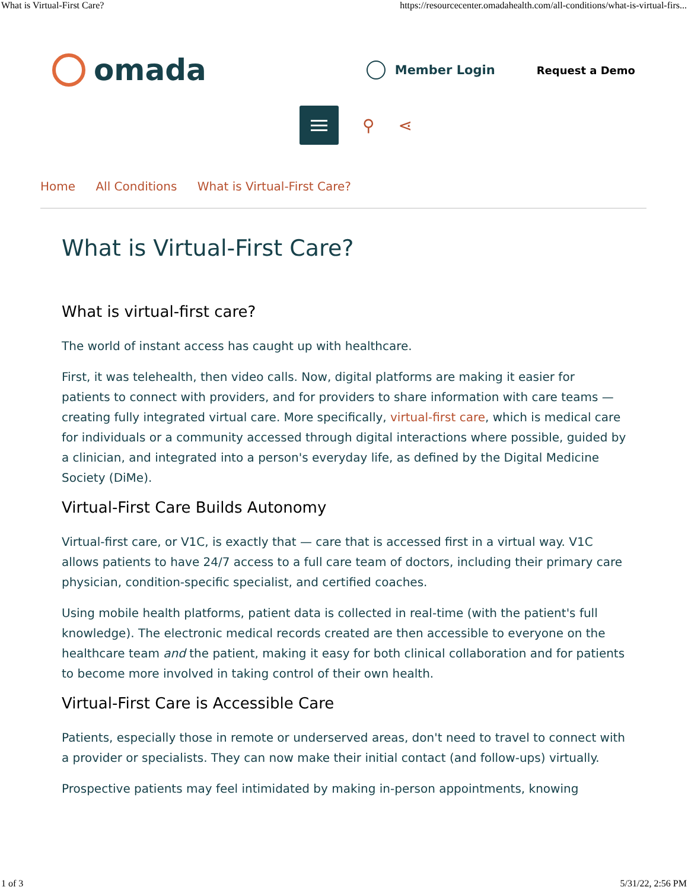What is Virtual-First Care? https://resourcecenter.omadahealth.com/all-conditions/what-is-virtual-firs...
omada
Member Login
Request a Demo
⚲ ⋖
Home All Conditions What is Virtual-First Care?
What is Virtual-First Care?
What is virtual-first care?
The world of instant access has caught up with healthcare.
First, it was telehealth, then video calls. Now, digital platforms are making it easier for patients to connect with providers, and for providers to share information with care teams — creating fully integrated virtual care. More specifically, virtual-first care, which is medical care for individuals or a community accessed through digital interactions where possible, guided by a clinician, and integrated into a person's everyday life, as defined by the Digital Medicine Society (DiMe).
Virtual-First Care Builds Autonomy
Virtual-first care, or V1C, is exactly that — care that is accessed first in a virtual way. V1C allows patients to have 24/7 access to a full care team of doctors, including their primary care physician, condition-specific specialist, and certified coaches.
Using mobile health platforms, patient data is collected in real-time (with the patient's full knowledge). The electronic medical records created are then accessible to everyone on the healthcare team and the patient, making it easy for both clinical collaboration and for patients to become more involved in taking control of their own health.
Virtual-First Care is Accessible Care
Patients, especially those in remote or underserved areas, don't need to travel to connect with a provider or specialists. They can now make their initial contact (and follow-ups) virtually.
Prospective patients may feel intimidated by making in-person appointments, knowing
1 of 3 5/31/22, 2:56 PM